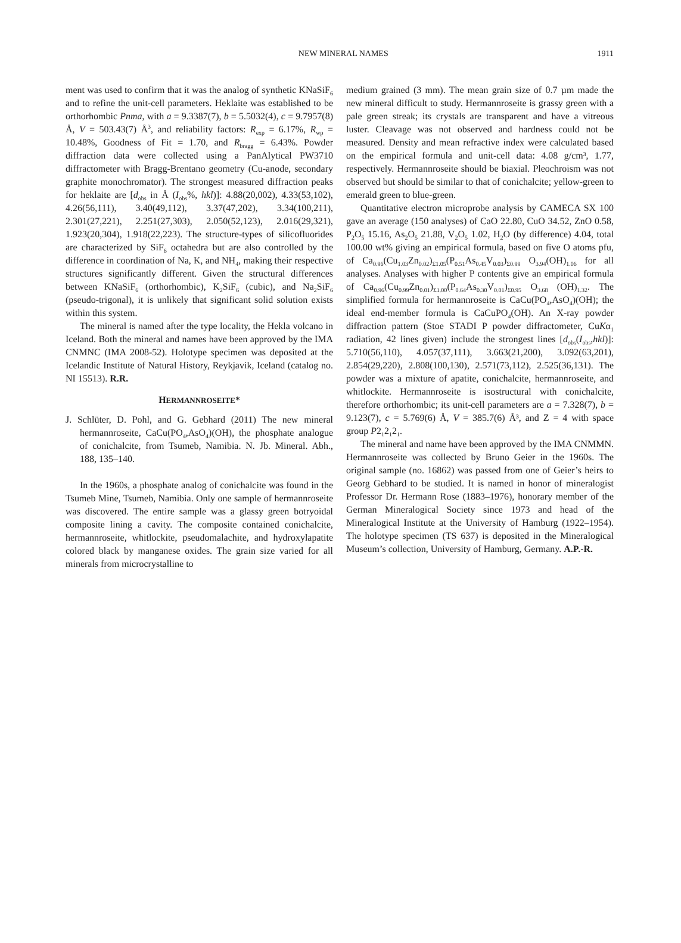NEW MINERAL NAMES 1911
ment was used to confirm that it was the analog of synthetic KNaSiF<sub>6</sub> and to refine the unit-cell parameters. Heklaite was established to be orthorhombic Pnma, with a = 9.3387(7), b = 5.5032(4), c = 9.7957(8) Å, V = 503.43(7) Å<sup>3</sup>, and reliability factors: R<sub>exp</sub> = 6.17%, R<sub>wp</sub> = 10.48%, Goodness of Fit = 1.70, and R<sub>bragg</sub> = 6.43%. Powder diffraction data were collected using a PanAlytical PW3710 diffractometer with Bragg-Brentano geometry (Cu-anode, secondary graphite monochromator). The strongest measured diffraction peaks for heklaite are [d<sub>obs</sub> in Å (I<sub>obs</sub>%, hkl)]: 4.88(20,002), 4.33(53,102), 4.26(56,111), 3.40(49,112), 3.37(47,202), 3.34(100,211), 2.301(27,221), 2.251(27,303), 2.050(52,123), 2.016(29,321), 1.923(20,304), 1.918(22,223). The structure-types of silicofluorides are characterized by SiF<sub>6</sub> octahedra but are also controlled by the difference in coordination of Na, K, and NH<sub>4</sub>, making their respective structures significantly different. Given the structural differences between KNaSiF<sub>6</sub> (orthorhombic), K<sub>2</sub>SiF<sub>6</sub> (cubic), and Na<sub>2</sub>SiF<sub>6</sub> (pseudo-trigonal), it is unlikely that significant solid solution exists within this system.
The mineral is named after the type locality, the Hekla volcano in Iceland. Both the mineral and names have been approved by the IMA CNMNC (IMA 2008-52). Holotype specimen was deposited at the Icelandic Institute of Natural History, Reykjavik, Iceland (catalog no. NI 15513). R.R.
HERMANNROSEITE*
J. Schlüter, D. Pohl, and G. Gebhard (2011) The new mineral hermannroseite, CaCu(PO<sub>4</sub>,AsO<sub>4</sub>)(OH), the phosphate analogue of conichalcite, from Tsumeb, Namibia. N. Jb. Mineral. Abh., 188, 135–140.
In the 1960s, a phosphate analog of conichalcite was found in the Tsumeb Mine, Tsumeb, Namibia. Only one sample of hermannroseite was discovered. The entire sample was a glassy green botryoidal composite lining a cavity. The composite contained conichalcite, hermannroseite, whitlockite, pseudomalachite, and hydroxylapatite colored black by manganese oxides. The grain size varied for all minerals from microcrystalline to
medium grained (3 mm). The mean grain size of 0.7 µm made the new mineral difficult to study. Hermannroseite is grassy green with a pale green streak; its crystals are transparent and have a vitreous luster. Cleavage was not observed and hardness could not be measured. Density and mean refractive index were calculated based on the empirical formula and unit-cell data: 4.08 g/cm³, 1.77, respectively. Hermannroseite should be biaxial. Pleochroism was not observed but should be similar to that of conichalcite; yellow-green to emerald green to blue-green.
Quantitative electron microprobe analysis by CAMECA SX 100 gave an average (150 analyses) of CaO 22.80, CuO 34.52, ZnO 0.58, P<sub>2</sub>O<sub>5</sub> 15.16, As<sub>2</sub>O<sub>5</sub> 21.88, V<sub>2</sub>O<sub>5</sub> 1.02, H<sub>2</sub>O (by difference) 4.04, total 100.00 wt% giving an empirical formula, based on five O atoms pfu, of Ca<sub>0.96</sub>(Cu<sub>1.03</sub>Zn<sub>0.02</sub>)<sub>Σ1.05</sub>(P<sub>0.51</sub>As<sub>0.45</sub>V<sub>0.03</sub>)<sub>Σ0.99</sub> O<sub>3.94</sub>(OH)<sub>1.06</sub> for all analyses. Analyses with higher P contents give an empirical formula of Ca<sub>0.96</sub>(Cu<sub>0.99</sub>Zn<sub>0.01</sub>)<sub>Σ1.00</sub>(P<sub>0.64</sub>As<sub>0.30</sub>V<sub>0.01</sub>)<sub>Σ0.95</sub> O<sub>3.68</sub> (OH)<sub>1.32</sub>. The simplified formula for hermannroseite is CaCu(PO<sub>4</sub>,AsO<sub>4</sub>)(OH); the ideal end-member formula is CaCuPO<sub>4</sub>(OH). An X-ray powder diffraction pattern (Stoe STADI P powder diffractometer, CuKα<sub>1</sub> radiation, 42 lines given) include the strongest lines [d<sub>obs</sub>(I<sub>obs</sub>,hkl)]: 5.710(56,110), 4.057(37,111), 3.663(21,200), 3.092(63,201), 2.854(29,220), 2.808(100,130), 2.571(73,112), 2.525(36,131). The powder was a mixture of apatite, conichalcite, hermannroseite, and whitlockite. Hermannroseite is isostructural with conichalcite, therefore orthorhombic; its unit-cell parameters are a = 7.328(7), b = 9.123(7), c = 5.769(6) Å, V = 385.7(6) Å³, and Z = 4 with space group P2<sub>1</sub>2<sub>1</sub>2<sub>1</sub>.
The mineral and name have been approved by the IMA CNMMN. Hermannroseite was collected by Bruno Geier in the 1960s. The original sample (no. 16862) was passed from one of Geier’s heirs to Georg Gebhard to be studied. It is named in honor of mineralogist Professor Dr. Hermann Rose (1883–1976), honorary member of the German Mineralogical Society since 1973 and head of the Mineralogical Institute at the University of Hamburg (1922–1954). The holotype specimen (TS 637) is deposited in the Mineralogical Museum’s collection, University of Hamburg, Germany. A.P.-R.